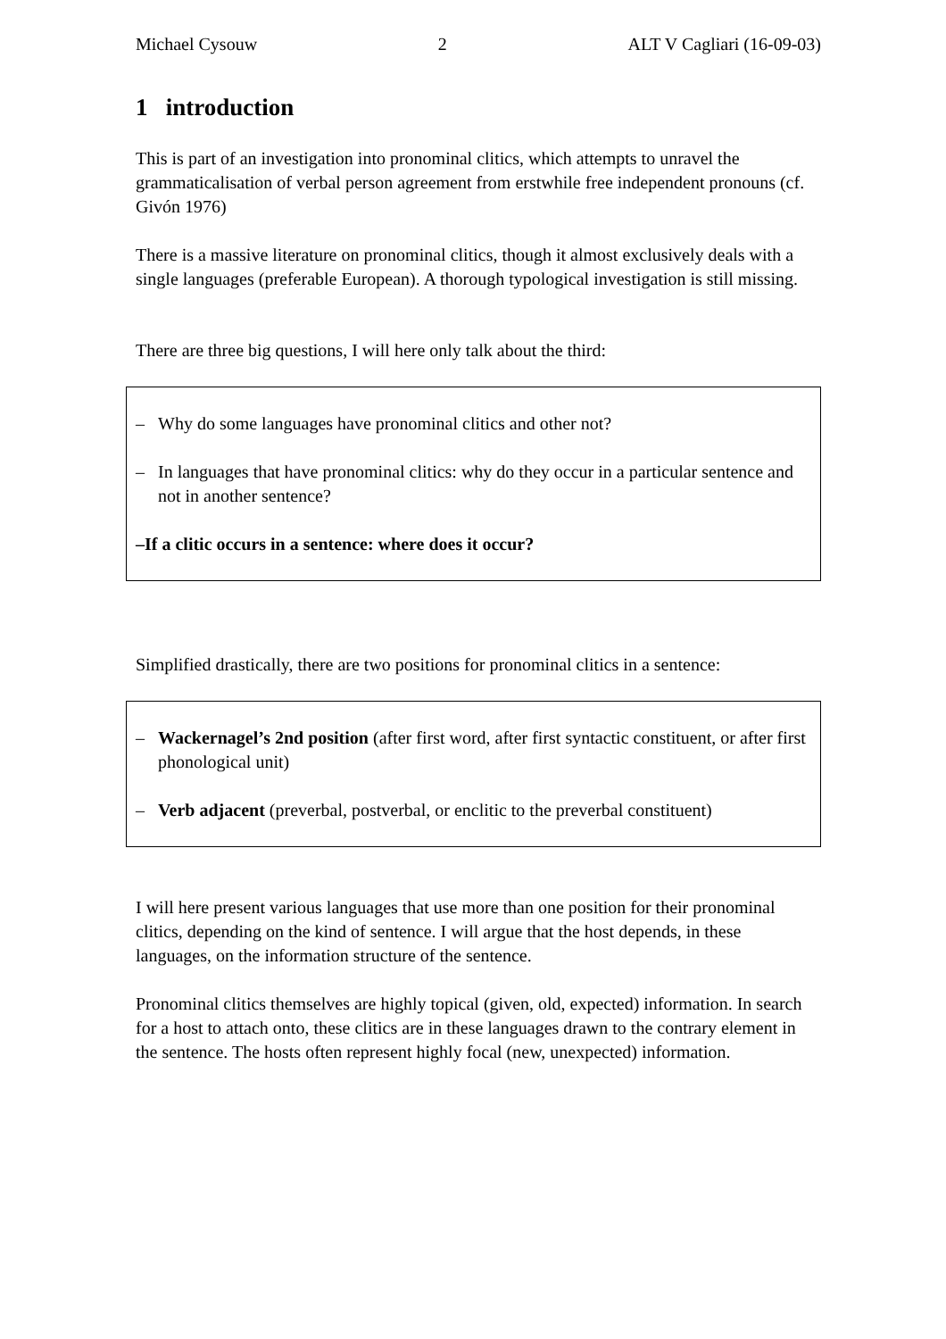Michael Cysouw 2 ALT V Cagliari (16-09-03)
1 introduction
This is part of an investigation into pronominal clitics, which attempts to unravel the grammaticalisation of verbal person agreement from erstwhile free independent pronouns (cf. Givón 1976)
There is a massive literature on pronominal clitics, though it almost exclusively deals with a single languages (preferable European). A thorough typological investigation is still missing.
There are three big questions, I will here only talk about the third:
– Why do some languages have pronominal clitics and other not?
– In languages that have pronominal clitics: why do they occur in a particular sentence and not in another sentence?
– If a clitic occurs in a sentence: where does it occur?
Simplified drastically, there are two positions for pronominal clitics in a sentence:
– Wackernagel’s 2nd position (after first word, after first syntactic constituent, or after first phonological unit)
– Verb adjacent (preverbal, postverbal, or enclitic to the preverbal constituent)
I will here present various languages that use more than one position for their pronominal clitics, depending on the kind of sentence. I will argue that the host depends, in these languages, on the information structure of the sentence.
Pronominal clitics themselves are highly topical (given, old, expected) information. In search for a host to attach onto, these clitics are in these languages drawn to the contrary element in the sentence. The hosts often represent highly focal (new, unexpected) information.